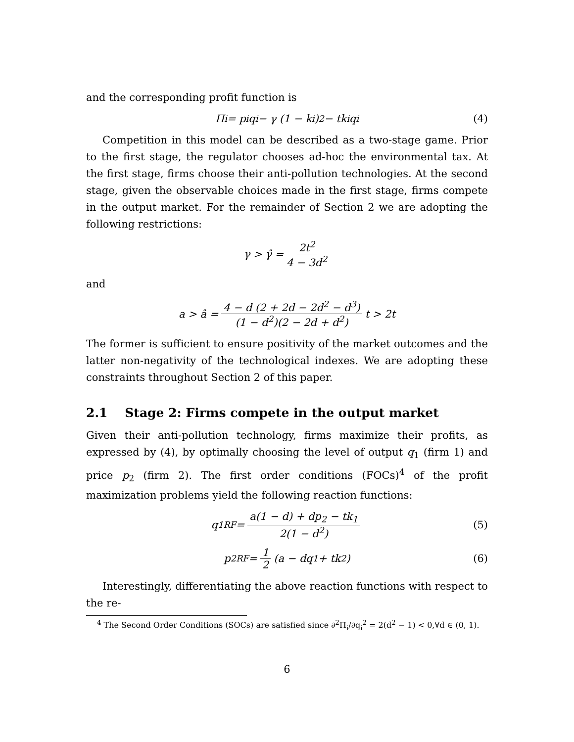and the corresponding profit function is
Π<sub>i</sub> = p<sub>i</sub>q<sub>i</sub> − γ (1 − k<sub>i</sub>)<sup>2</sup> − tk<sub>i</sub>q<sub>i</sub> (4)
Competition in this model can be described as a two-stage game. Prior to the first stage, the regulator chooses ad-hoc the environmental tax. At the first stage, firms choose their anti-pollution technologies. At the second stage, given the observable choices made in the first stage, firms compete in the output market. For the remainder of Section 2 we are adopting the following restrictions:
γ > γ̂ = 2t<sup>2</sup> 4 − 3d<sup>2</sup>
and
a > â = 4 − d (2 + 2d − 2d<sup>2</sup> − d<sup>3</sup>) (1 − d<sup>2</sup>)(2 − 2d + d<sup>2</sup>) t > 2t
The former is sufficient to ensure positivity of the market outcomes and the latter non-negativity of the technological indexes. We are adopting these constraints throughout Section 2 of this paper.
2.1 Stage 2: Firms compete in the output market
Given their anti-pollution technology, firms maximize their profits, as expressed by (4), by optimally choosing the level of output q<sub>1</sub> (firm 1) and price p<sub>2</sub> (firm 2). The first order conditions (FOCs)<sup>4</sup> of the profit maximization problems yield the following reaction functions:
q<sub>1</sub><sup>RF</sup> = a(1 − d) + dp<sub>2</sub> − tk<sub>1</sub> 2(1 − d<sup>2</sup>) (5)
p<sub>2</sub><sup>RF</sup> = 1 2 (a − dq<sub>1</sub> + tk<sub>2</sub>) (6)
Interestingly, differentiating the above reaction functions with respect to the re-
<sup>4</sup> The Second Order Conditions (SOCs) are satisfied since ∂<sup>2</sup>Π<sub>i</sub>/∂q<sub>i</sub><sup>2</sup> = 2(d<sup>2</sup> − 1) < 0,∀d ∈ (0, 1).
6